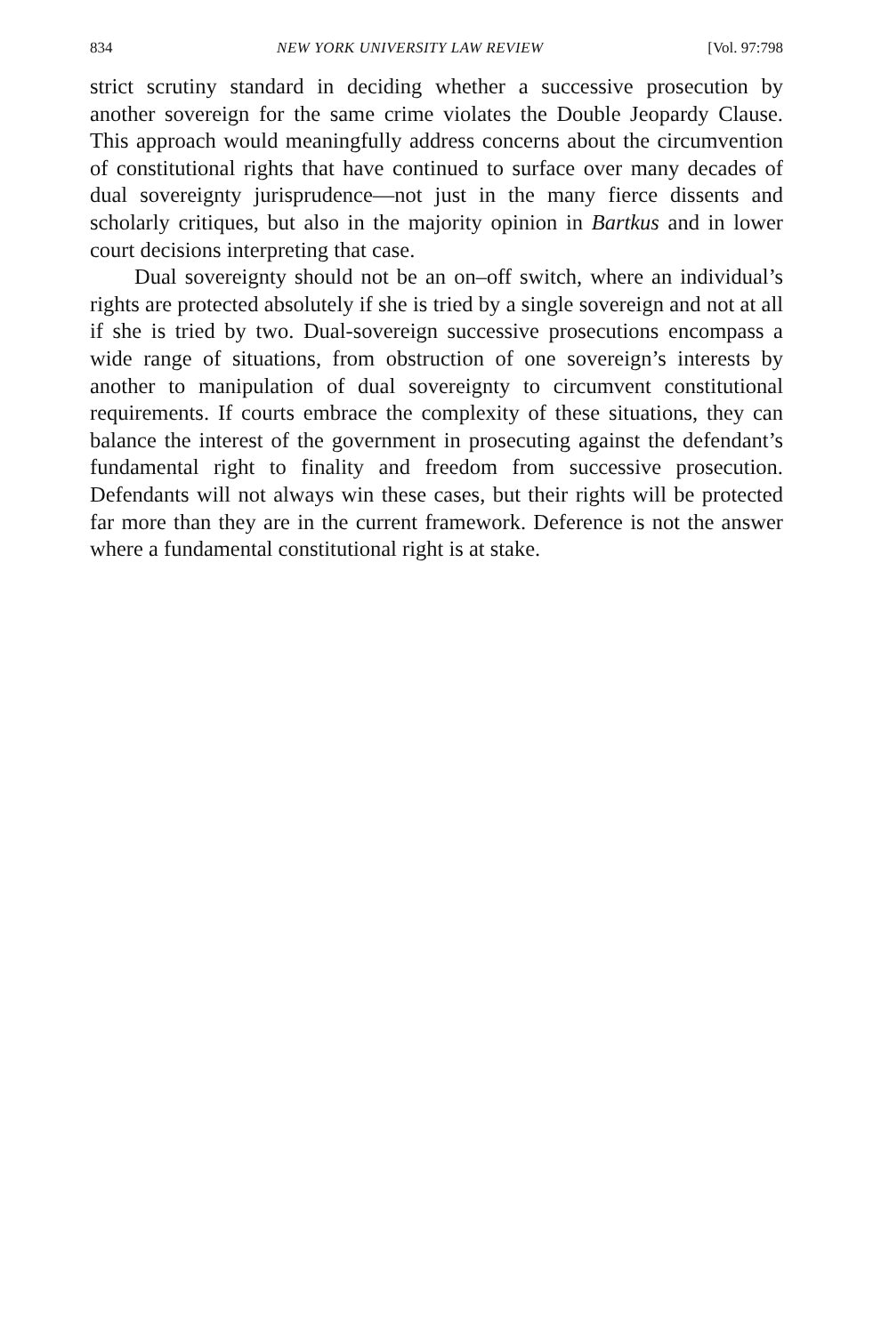834 NEW YORK UNIVERSITY LAW REVIEW [Vol. 97:798
strict scrutiny standard in deciding whether a successive prosecution by another sovereign for the same crime violates the Double Jeopardy Clause. This approach would meaningfully address concerns about the circumvention of constitutional rights that have continued to surface over many decades of dual sovereignty jurisprudence—not just in the many fierce dissents and scholarly critiques, but also in the majority opinion in Bartkus and in lower court decisions interpreting that case.
Dual sovereignty should not be an on–off switch, where an individual’s rights are protected absolutely if she is tried by a single sovereign and not at all if she is tried by two. Dual-sovereign successive prosecutions encompass a wide range of situations, from obstruction of one sovereign’s interests by another to manipulation of dual sovereignty to circumvent constitutional requirements. If courts embrace the complexity of these situations, they can balance the interest of the government in prosecuting against the defendant’s fundamental right to finality and freedom from successive prosecution. Defendants will not always win these cases, but their rights will be protected far more than they are in the current framework. Deference is not the answer where a fundamental constitutional right is at stake.